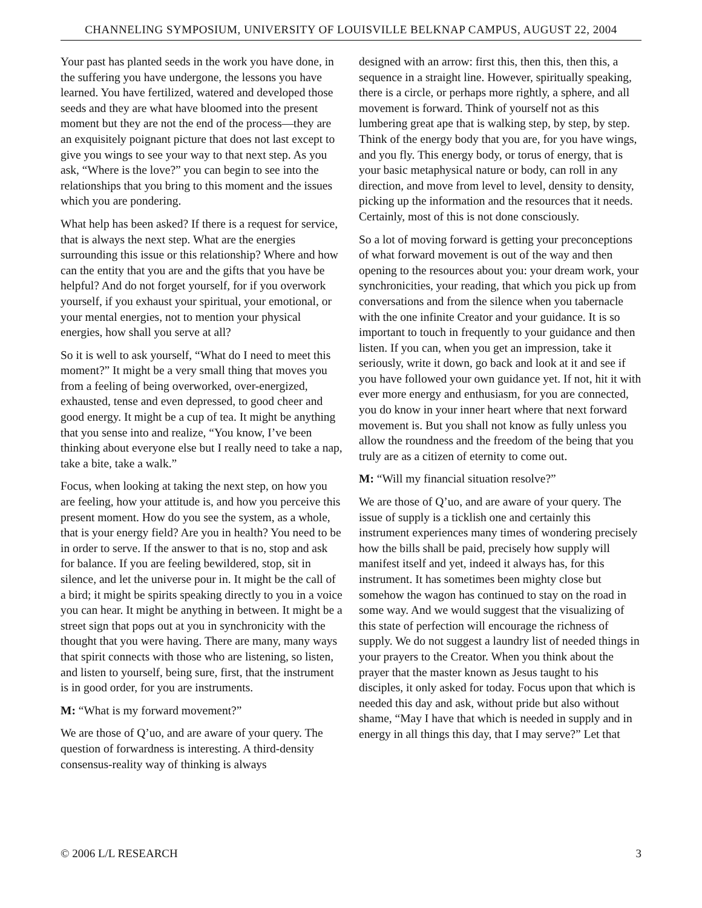CHANNELING SYMPOSIUM, UNIVERSITY OF LOUISVILLE BELKNAP CAMPUS, AUGUST 22, 2004
Your past has planted seeds in the work you have done, in the suffering you have undergone, the lessons you have learned. You have fertilized, watered and developed those seeds and they are what have bloomed into the present moment but they are not the end of the process—they are an exquisitely poignant picture that does not last except to give you wings to see your way to that next step. As you ask, “Where is the love?” you can begin to see into the relationships that you bring to this moment and the issues which you are pondering.
What help has been asked? If there is a request for service, that is always the next step. What are the energies surrounding this issue or this relationship? Where and how can the entity that you are and the gifts that you have be helpful? And do not forget yourself, for if you overwork yourself, if you exhaust your spiritual, your emotional, or your mental energies, not to mention your physical energies, how shall you serve at all?
So it is well to ask yourself, “What do I need to meet this moment?” It might be a very small thing that moves you from a feeling of being overworked, over-energized, exhausted, tense and even depressed, to good cheer and good energy. It might be a cup of tea. It might be anything that you sense into and realize, “You know, I’ve been thinking about everyone else but I really need to take a nap, take a bite, take a walk.”
Focus, when looking at taking the next step, on how you are feeling, how your attitude is, and how you perceive this present moment. How do you see the system, as a whole, that is your energy field? Are you in health? You need to be in order to serve. If the answer to that is no, stop and ask for balance. If you are feeling bewildered, stop, sit in silence, and let the universe pour in. It might be the call of a bird; it might be spirits speaking directly to you in a voice you can hear. It might be anything in between. It might be a street sign that pops out at you in synchronicity with the thought that you were having. There are many, many ways that spirit connects with those who are listening, so listen, and listen to yourself, being sure, first, that the instrument is in good order, for you are instruments.
M: “What is my forward movement?”
We are those of Q’uo, and are aware of your query. The question of forwardness is interesting. A third-density consensus-reality way of thinking is always
designed with an arrow: first this, then this, then this, a sequence in a straight line. However, spiritually speaking, there is a circle, or perhaps more rightly, a sphere, and all movement is forward. Think of yourself not as this lumbering great ape that is walking step, by step, by step. Think of the energy body that you are, for you have wings, and you fly. This energy body, or torus of energy, that is your basic metaphysical nature or body, can roll in any direction, and move from level to level, density to density, picking up the information and the resources that it needs. Certainly, most of this is not done consciously.
So a lot of moving forward is getting your preconceptions of what forward movement is out of the way and then opening to the resources about you: your dream work, your synchronicities, your reading, that which you pick up from conversations and from the silence when you tabernacle with the one infinite Creator and your guidance. It is so important to touch in frequently to your guidance and then listen. If you can, when you get an impression, take it seriously, write it down, go back and look at it and see if you have followed your own guidance yet. If not, hit it with ever more energy and enthusiasm, for you are connected, you do know in your inner heart where that next forward movement is. But you shall not know as fully unless you allow the roundness and the freedom of the being that you truly are as a citizen of eternity to come out.
M: “Will my financial situation resolve?”
We are those of Q’uo, and are aware of your query. The issue of supply is a ticklish one and certainly this instrument experiences many times of wondering precisely how the bills shall be paid, precisely how supply will manifest itself and yet, indeed it always has, for this instrument. It has sometimes been mighty close but somehow the wagon has continued to stay on the road in some way. And we would suggest that the visualizing of this state of perfection will encourage the richness of supply. We do not suggest a laundry list of needed things in your prayers to the Creator. When you think about the prayer that the master known as Jesus taught to his disciples, it only asked for today. Focus upon that which is needed this day and ask, without pride but also without shame, “May I have that which is needed in supply and in energy in all things this day, that I may serve?” Let that
© 2006 L/L RESEARCH 3